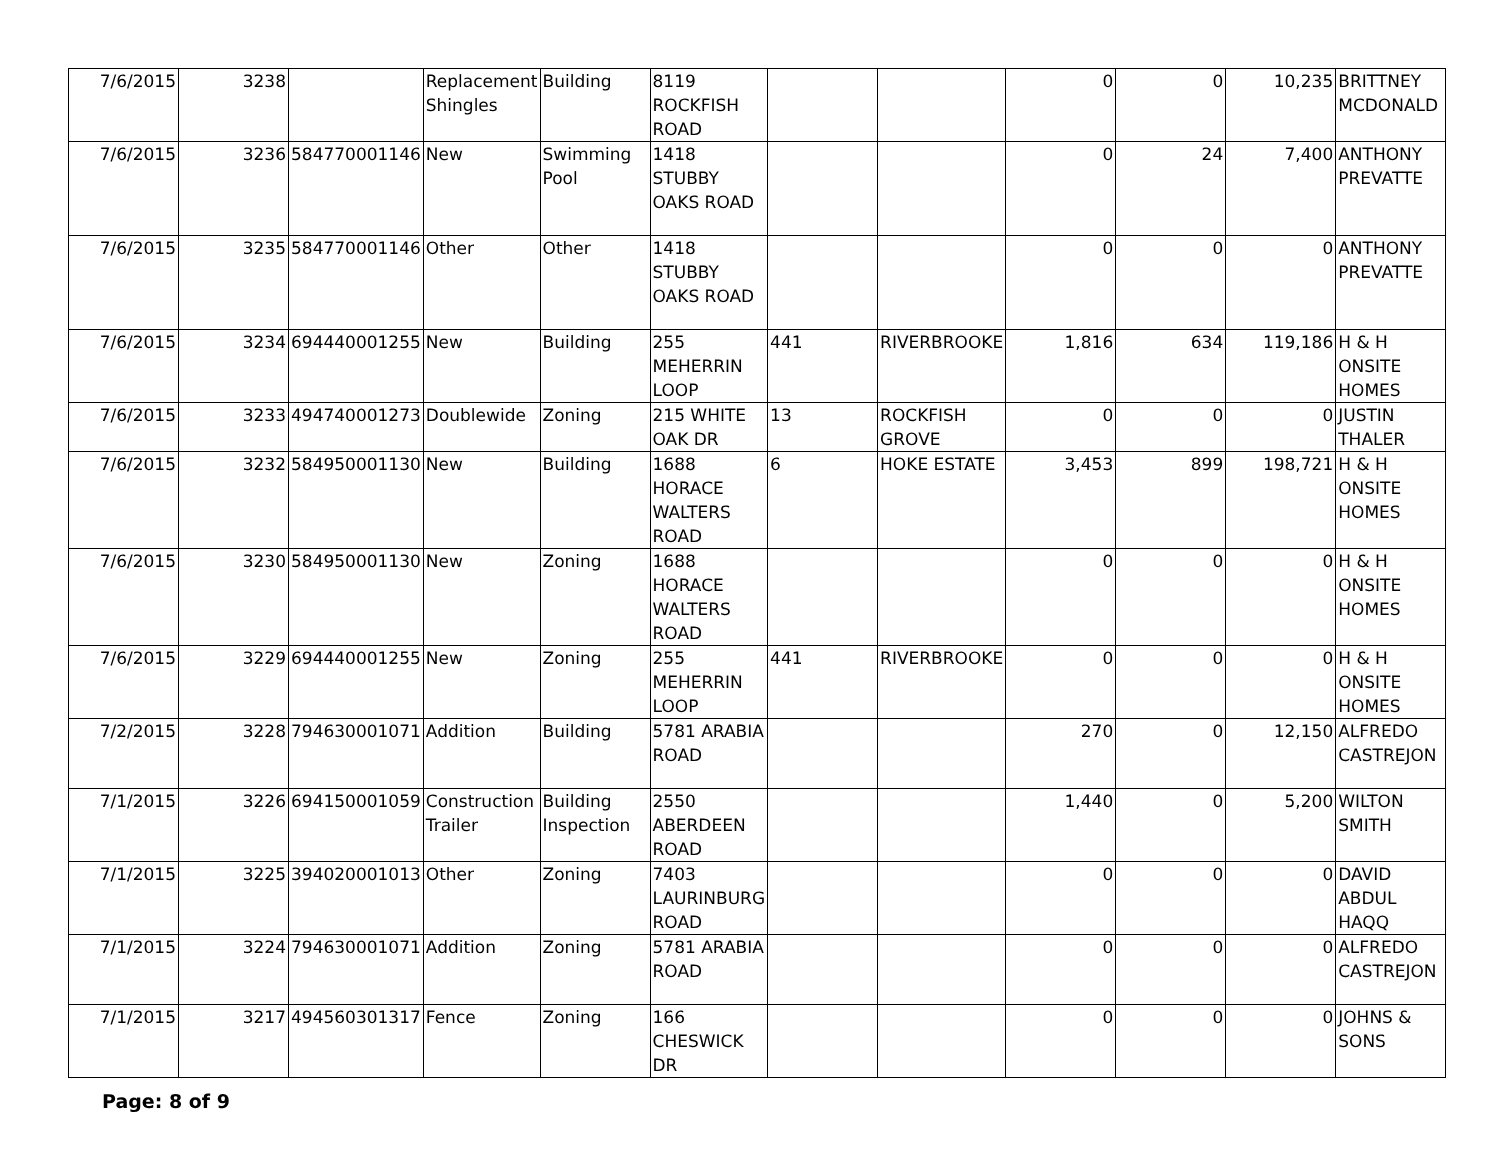| 7/6/2015 | 3238 | | Replacement Shingles | Building | 8119 ROCKFISH ROAD | | | 0 | 0 | 10,235 | BRITTNEY MCDONALD |
| 7/6/2015 | 3236 | 584770001146 | New | Swimming Pool | 1418 STUBBY OAKS ROAD | | | 0 | 24 | 7,400 | ANTHONY PREVATTE |
| 7/6/2015 | 3235 | 584770001146 | Other | Other | 1418 STUBBY OAKS ROAD | | | 0 | 0 | 0 | ANTHONY PREVATTE |
| 7/6/2015 | 3234 | 694440001255 | New | Building | 255 MEHERRIN LOOP | 441 | RIVERBROOKE | 1,816 | 634 | 119,186 | H & H ONSITE HOMES |
| 7/6/2015 | 3233 | 494740001273 | Doublewide | Zoning | 215 WHITE OAK DR | 13 | ROCKFISH GROVE | 0 | 0 | 0 | JUSTIN THALER |
| 7/6/2015 | 3232 | 584950001130 | New | Building | 1688 HORACE WALTERS ROAD | 6 | HOKE ESTATE | 3,453 | 899 | 198,721 | H & H ONSITE HOMES |
| 7/6/2015 | 3230 | 584950001130 | New | Zoning | 1688 HORACE WALTERS ROAD | | | 0 | 0 | 0 | H & H ONSITE HOMES |
| 7/6/2015 | 3229 | 694440001255 | New | Zoning | 255 MEHERRIN LOOP | 441 | RIVERBROOKE | 0 | 0 | 0 | H & H ONSITE HOMES |
| 7/2/2015 | 3228 | 794630001071 | Addition | Building | 5781 ARABIA ROAD | | | 270 | 0 | 12,150 | ALFREDO CASTREJON |
| 7/1/2015 | 3226 | 694150001059 | Construction Trailer | Building Inspection | 2550 ABERDEEN ROAD | | | 1,440 | 0 | 5,200 | WILTON SMITH |
| 7/1/2015 | 3225 | 394020001013 | Other | Zoning | 7403 LAURINBURG ROAD | | | 0 | 0 | 0 | DAVID ABDUL HAQQ |
| 7/1/2015 | 3224 | 794630001071 | Addition | Zoning | 5781 ARABIA ROAD | | | 0 | 0 | 0 | ALFREDO CASTREJON |
| 7/1/2015 | 3217 | 494560301317 | Fence | Zoning | 166 CHESWICK DR | | | 0 | 0 | 0 | JOHNS & SONS |
Page: 8 of 9